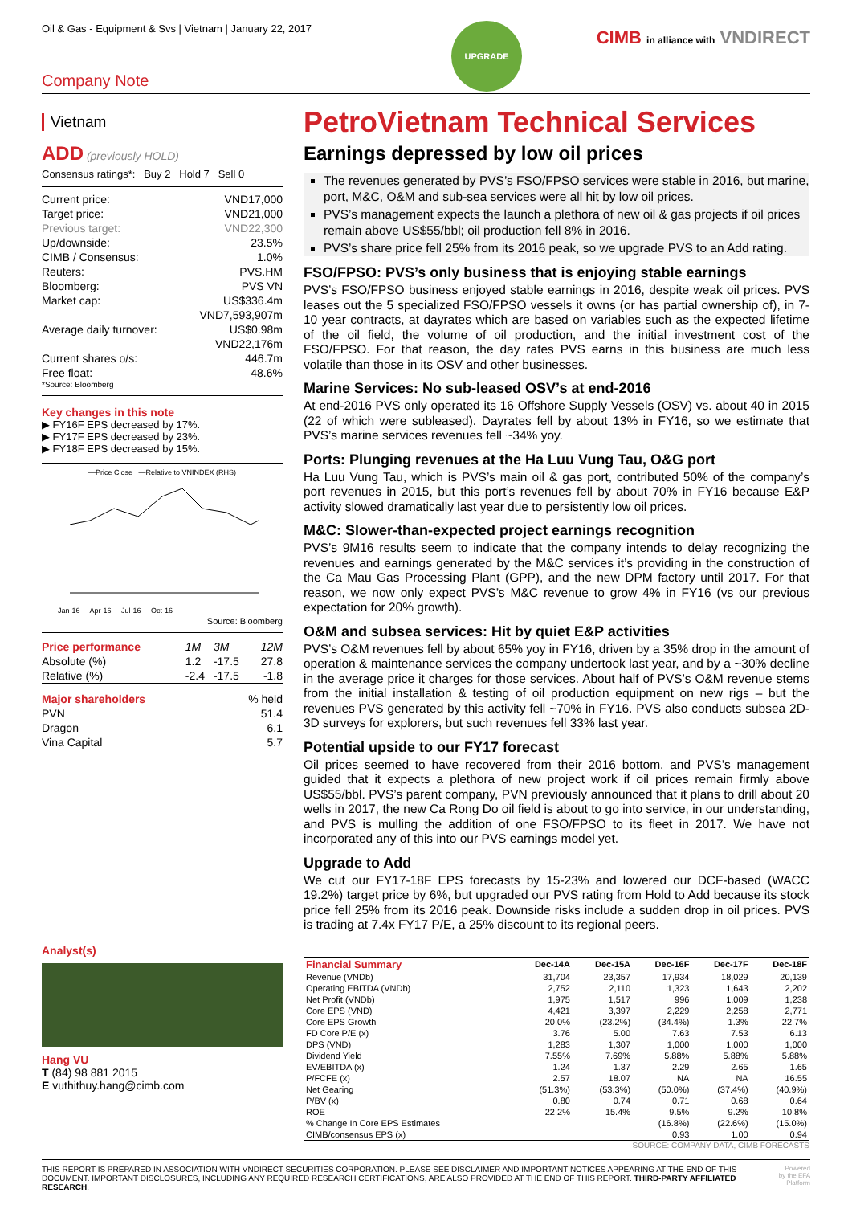Oil & Gas - Equipment & Svs | Vietnam | January 22, 2017
CIMB in alliance with VNDIRECT
UPGRADE
Company Note
Vietnam
ADD (previously HOLD)
Consensus ratings*: Buy 2 Hold 7 Sell 0
| Current price: | VND17,000 |
| Target price: | VND21,000 |
| Previous target: | VND22,300 |
| Up/downside: | 23.5% |
| CIMB / Consensus: | 1.0% |
| Reuters: | PVS.HM |
| Bloomberg: | PVS VN |
| Market cap: | US$336.4m |
| | VND7,593,907m |
| Average daily turnover: | US$0.98m |
| | VND22,176m |
| Current shares o/s: | 446.7m |
| Free float: | 48.6% |
*Source: Bloomberg
Key changes in this note
▶ FY16F EPS decreased by 17%.
▶ FY17F EPS decreased by 23%.
▶ FY18F EPS decreased by 15%.
—Price Close —Relative to VNINDEX (RHS)
Jan-16 Apr-16 Jul-16 Oct-16
Source: Bloomberg
| Price performance | 1M | 3M | 12M |
| Absolute (%) | 1.2 | -17.5 | 27.8 |
| Relative (%) | -2.4 | -17.5 | -1.8 |
| Major shareholders | % held |
| PVN | 51.4 |
| Dragon | 6.1 |
| Vina Capital | 5.7 |
Analyst(s)
Hang VU
T (84) 98 881 2015
E vuthithuy.hang@cimb.com
PetroVietnam Technical Services
Earnings depressed by low oil prices
The revenues generated by PVS’s FSO/FPSO services were stable in 2016, but marine, port, M&C, O&M and sub-sea services were all hit by low oil prices.
PVS’s management expects the launch a plethora of new oil & gas projects if oil prices remain above US$55/bbl; oil production fell 8% in 2016.
PVS’s share price fell 25% from its 2016 peak, so we upgrade PVS to an Add rating.
FSO/FPSO: PVS’s only business that is enjoying stable earnings
PVS’s FSO/FPSO business enjoyed stable earnings in 2016, despite weak oil prices. PVS leases out the 5 specialized FSO/FPSO vessels it owns (or has partial ownership of), in 7-10 year contracts, at dayrates which are based on variables such as the expected lifetime of the oil field, the volume of oil production, and the initial investment cost of the FSO/FPSO. For that reason, the day rates PVS earns in this business are much less volatile than those in its OSV and other businesses.
Marine Services: No sub-leased OSV’s at end-2016
At end-2016 PVS only operated its 16 Offshore Supply Vessels (OSV) vs. about 40 in 2015 (22 of which were subleased). Dayrates fell by about 13% in FY16, so we estimate that PVS’s marine services revenues fell ~34% yoy.
Ports: Plunging revenues at the Ha Luu Vung Tau, O&G port
Ha Luu Vung Tau, which is PVS’s main oil & gas port, contributed 50% of the company’s port revenues in 2015, but this port’s revenues fell by about 70% in FY16 because E&P activity slowed dramatically last year due to persistently low oil prices.
M&C: Slower-than-expected project earnings recognition
PVS’s 9M16 results seem to indicate that the company intends to delay recognizing the revenues and earnings generated by the M&C services it’s providing in the construction of the Ca Mau Gas Processing Plant (GPP), and the new DPM factory until 2017. For that reason, we now only expect PVS’s M&C revenue to grow 4% in FY16 (vs our previous expectation for 20% growth).
O&M and subsea services: Hit by quiet E&P activities
PVS’s O&M revenues fell by about 65% yoy in FY16, driven by a 35% drop in the amount of operation & maintenance services the company undertook last year, and by a ~30% decline in the average price it charges for those services. About half of PVS’s O&M revenue stems from the initial installation & testing of oil production equipment on new rigs – but the revenues PVS generated by this activity fell ~70% in FY16. PVS also conducts subsea 2D-3D surveys for explorers, but such revenues fell 33% last year.
Potential upside to our FY17 forecast
Oil prices seemed to have recovered from their 2016 bottom, and PVS’s management guided that it expects a plethora of new project work if oil prices remain firmly above US$55/bbl. PVS’s parent company, PVN previously announced that it plans to drill about 20 wells in 2017, the new Ca Rong Do oil field is about to go into service, in our understanding, and PVS is mulling the addition of one FSO/FPSO to its fleet in 2017. We have not incorporated any of this into our PVS earnings model yet.
Upgrade to Add
We cut our FY17-18F EPS forecasts by 15-23% and lowered our DCF-based (WACC 19.2%) target price by 6%, but upgraded our PVS rating from Hold to Add because its stock price fell 25% from its 2016 peak. Downside risks include a sudden drop in oil prices. PVS is trading at 7.4x FY17 P/E, a 25% discount to its regional peers.
| Financial Summary | Dec-14A | Dec-15A | Dec-16F | Dec-17F | Dec-18F |
| --- | --- | --- | --- | --- | --- |
| Revenue (VNDb) | 31,704 | 23,357 | 17,934 | 18,029 | 20,139 |
| Operating EBITDA (VNDb) | 2,752 | 2,110 | 1,323 | 1,643 | 2,202 |
| Net Profit (VNDb) | 1,975 | 1,517 | 996 | 1,009 | 1,238 |
| Core EPS (VND) | 4,421 | 3,397 | 2,229 | 2,258 | 2,771 |
| Core EPS Growth | 20.0% | (23.2%) | (34.4%) | 1.3% | 22.7% |
| FD Core P/E (x) | 3.76 | 5.00 | 7.63 | 7.53 | 6.13 |
| DPS (VND) | 1,283 | 1,307 | 1,000 | 1,000 | 1,000 |
| Dividend Yield | 7.55% | 7.69% | 5.88% | 5.88% | 5.88% |
| EV/EBITDA (x) | 1.24 | 1.37 | 2.29 | 2.65 | 1.65 |
| P/FCFE (x) | 2.57 | 18.07 | NA | NA | 16.55 |
| Net Gearing | (51.3%) | (53.3%) | (50.0%) | (37.4%) | (40.9%) |
| P/BV (x) | 0.80 | 0.74 | 0.71 | 0.68 | 0.64 |
| ROE | 22.2% | 15.4% | 9.5% | 9.2% | 10.8% |
| % Change In Core EPS Estimates | | | (16.8%) | (22.6%) | (15.0%) |
| CIMB/consensus EPS (x) | | | 0.93 | 1.00 | 0.94 |
SOURCE: COMPANY DATA, CIMB FORECASTS
THIS REPORT IS PREPARED IN ASSOCIATION WITH VNDIRECT SECURITIES CORPORATION. PLEASE SEE DISCLAIMER AND IMPORTANT NOTICES APPEARING AT THE END OF THIS DOCUMENT. IMPORTANT DISCLOSURES, INCLUDING ANY REQUIRED RESEARCH CERTIFICATIONS, ARE ALSO PROVIDED AT THE END OF THIS REPORT. THIRD-PARTY AFFILIATED RESEARCH.
Powered by the EFA Platform